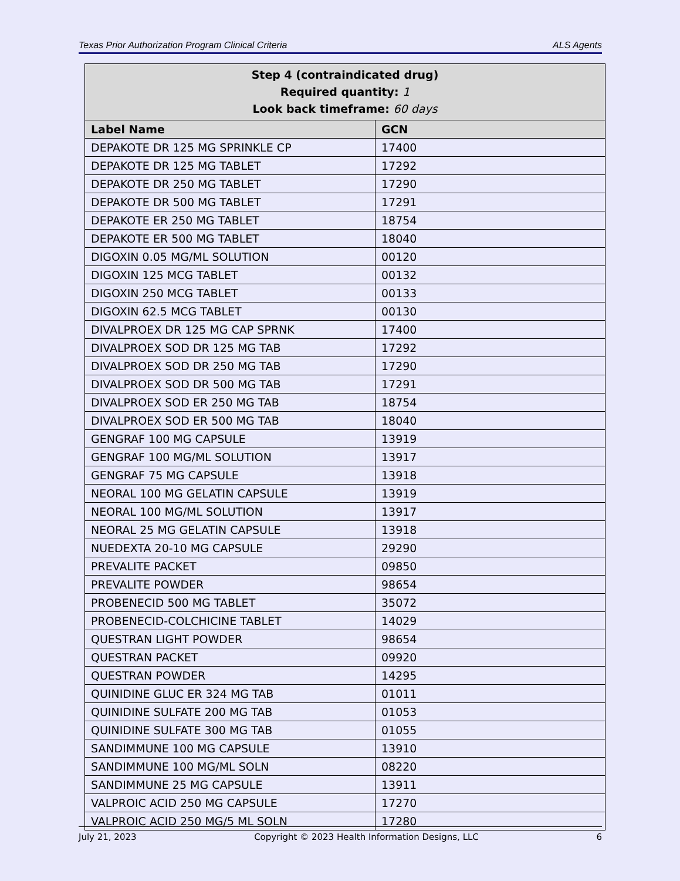Texas Prior Authorization Program Clinical Criteria ALS Agents
| Step 4 (contraindicated drug) Required quantity: 1 Look back timeframe: 60 days | |
| Label Name | GCN |
| DEPAKOTE DR 125 MG SPRINKLE CP | 17400 |
| DEPAKOTE DR 125 MG TABLET | 17292 |
| DEPAKOTE DR 250 MG TABLET | 17290 |
| DEPAKOTE DR 500 MG TABLET | 17291 |
| DEPAKOTE ER 250 MG TABLET | 18754 |
| DEPAKOTE ER 500 MG TABLET | 18040 |
| DIGOXIN 0.05 MG/ML SOLUTION | 00120 |
| DIGOXIN 125 MCG TABLET | 00132 |
| DIGOXIN 250 MCG TABLET | 00133 |
| DIGOXIN 62.5 MCG TABLET | 00130 |
| DIVALPROEX DR 125 MG CAP SPRNK | 17400 |
| DIVALPROEX SOD DR 125 MG TAB | 17292 |
| DIVALPROEX SOD DR 250 MG TAB | 17290 |
| DIVALPROEX SOD DR 500 MG TAB | 17291 |
| DIVALPROEX SOD ER 250 MG TAB | 18754 |
| DIVALPROEX SOD ER 500 MG TAB | 18040 |
| GENGRAF 100 MG CAPSULE | 13919 |
| GENGRAF 100 MG/ML SOLUTION | 13917 |
| GENGRAF 75 MG CAPSULE | 13918 |
| NEORAL 100 MG GELATIN CAPSULE | 13919 |
| NEORAL 100 MG/ML SOLUTION | 13917 |
| NEORAL 25 MG GELATIN CAPSULE | 13918 |
| NUEDEXTA 20-10 MG CAPSULE | 29290 |
| PREVALITE PACKET | 09850 |
| PREVALITE POWDER | 98654 |
| PROBENECID 500 MG TABLET | 35072 |
| PROBENECID-COLCHICINE TABLET | 14029 |
| QUESTRAN LIGHT POWDER | 98654 |
| QUESTRAN PACKET | 09920 |
| QUESTRAN POWDER | 14295 |
| QUINIDINE GLUC ER 324 MG TAB | 01011 |
| QUINIDINE SULFATE 200 MG TAB | 01053 |
| QUINIDINE SULFATE 300 MG TAB | 01055 |
| SANDIMMUNE 100 MG CAPSULE | 13910 |
| SANDIMMUNE 100 MG/ML SOLN | 08220 |
| SANDIMMUNE 25 MG CAPSULE | 13911 |
| VALPROIC ACID 250 MG CAPSULE | 17270 |
| VALPROIC ACID 250 MG/5 ML SOLN | 17280 |
July 21, 2023 Copyright © 2023 Health Information Designs, LLC 6